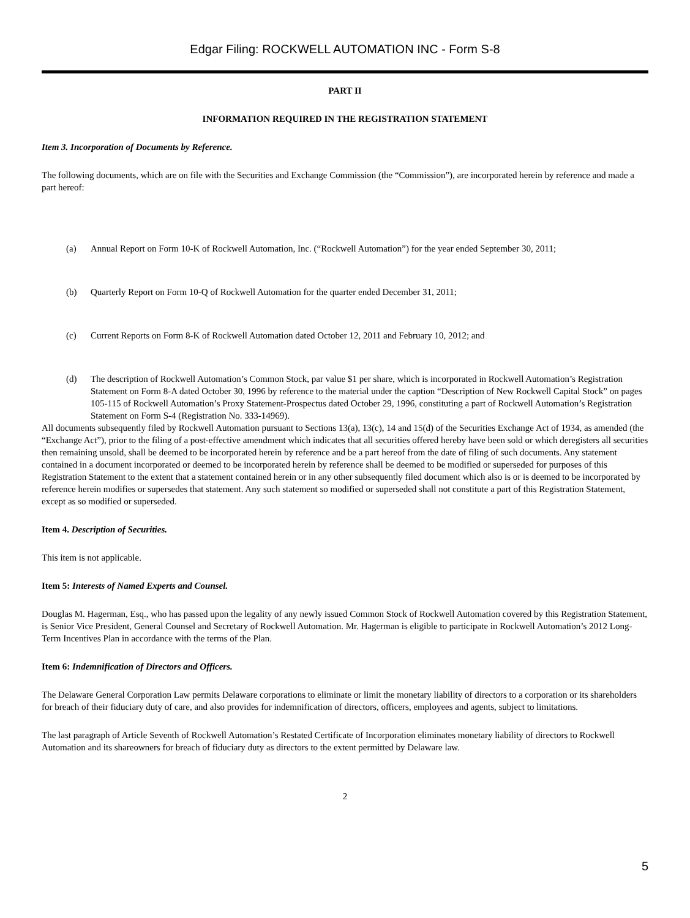Edgar Filing: ROCKWELL AUTOMATION INC - Form S-8
PART II
INFORMATION REQUIRED IN THE REGISTRATION STATEMENT
Item 3. Incorporation of Documents by Reference.
The following documents, which are on file with the Securities and Exchange Commission (the “Commission”), are incorporated herein by reference and made a part hereof:
(a) Annual Report on Form 10-K of Rockwell Automation, Inc. (“Rockwell Automation”) for the year ended September 30, 2011;
(b) Quarterly Report on Form 10-Q of Rockwell Automation for the quarter ended December 31, 2011;
(c) Current Reports on Form 8-K of Rockwell Automation dated October 12, 2011 and February 10, 2012; and
(d) The description of Rockwell Automation’s Common Stock, par value $1 per share, which is incorporated in Rockwell Automation’s Registration Statement on Form 8-A dated October 30, 1996 by reference to the material under the caption “Description of New Rockwell Capital Stock” on pages 105-115 of Rockwell Automation’s Proxy Statement-Prospectus dated October 29, 1996, constituting a part of Rockwell Automation’s Registration Statement on Form S-4 (Registration No. 333-14969).
All documents subsequently filed by Rockwell Automation pursuant to Sections 13(a), 13(c), 14 and 15(d) of the Securities Exchange Act of 1934, as amended (the “Exchange Act”), prior to the filing of a post-effective amendment which indicates that all securities offered hereby have been sold or which deregisters all securities then remaining unsold, shall be deemed to be incorporated herein by reference and be a part hereof from the date of filing of such documents. Any statement contained in a document incorporated or deemed to be incorporated herein by reference shall be deemed to be modified or superseded for purposes of this Registration Statement to the extent that a statement contained herein or in any other subsequently filed document which also is or is deemed to be incorporated by reference herein modifies or supersedes that statement. Any such statement so modified or superseded shall not constitute a part of this Registration Statement, except as so modified or superseded.
Item 4. Description of Securities.
This item is not applicable.
Item 5: Interests of Named Experts and Counsel.
Douglas M. Hagerman, Esq., who has passed upon the legality of any newly issued Common Stock of Rockwell Automation covered by this Registration Statement, is Senior Vice President, General Counsel and Secretary of Rockwell Automation. Mr. Hagerman is eligible to participate in Rockwell Automation’s 2012 Long-Term Incentives Plan in accordance with the terms of the Plan.
Item 6: Indemnification of Directors and Officers.
The Delaware General Corporation Law permits Delaware corporations to eliminate or limit the monetary liability of directors to a corporation or its shareholders for breach of their fiduciary duty of care, and also provides for indemnification of directors, officers, employees and agents, subject to limitations.
The last paragraph of Article Seventh of Rockwell Automation’s Restated Certificate of Incorporation eliminates monetary liability of directors to Rockwell Automation and its shareowners for breach of fiduciary duty as directors to the extent permitted by Delaware law.
2
5